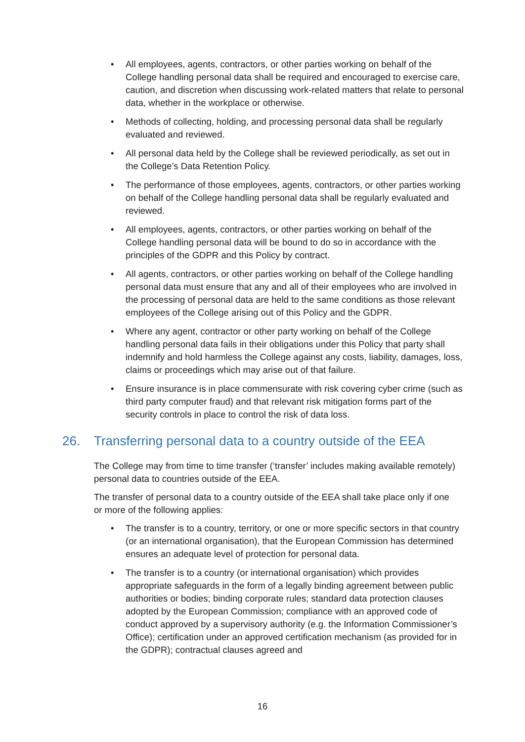• All employees, agents, contractors, or other parties working on behalf of the College handling personal data shall be required and encouraged to exercise care, caution, and discretion when discussing work-related matters that relate to personal data, whether in the workplace or otherwise.
• Methods of collecting, holding, and processing personal data shall be regularly evaluated and reviewed.
• All personal data held by the College shall be reviewed periodically, as set out in the College’s Data Retention Policy.
• The performance of those employees, agents, contractors, or other parties working on behalf of the College handling personal data shall be regularly evaluated and reviewed.
• All employees, agents, contractors, or other parties working on behalf of the College handling personal data will be bound to do so in accordance with the principles of the GDPR and this Policy by contract.
• All agents, contractors, or other parties working on behalf of the College handling personal data must ensure that any and all of their employees who are involved in the processing of personal data are held to the same conditions as those relevant employees of the College arising out of this Policy and the GDPR.
• Where any agent, contractor or other party working on behalf of the College handling personal data fails in their obligations under this Policy that party shall indemnify and hold harmless the College against any costs, liability, damages, loss, claims or proceedings which may arise out of that failure.
• Ensure insurance is in place commensurate with risk covering cyber crime (such as third party computer fraud) and that relevant risk mitigation forms part of the security controls in place to control the risk of data loss.
26. Transferring personal data to a country outside of the EEA
The College may from time to time transfer (‘transfer’ includes making available remotely) personal data to countries outside of the EEA.
The transfer of personal data to a country outside of the EEA shall take place only if one or more of the following applies:
• The transfer is to a country, territory, or one or more specific sectors in that country (or an international organisation), that the European Commission has determined ensures an adequate level of protection for personal data.
• The transfer is to a country (or international organisation) which provides appropriate safeguards in the form of a legally binding agreement between public authorities or bodies; binding corporate rules; standard data protection clauses adopted by the European Commission; compliance with an approved code of conduct approved by a supervisory authority (e.g. the Information Commissioner’s Office); certification under an approved certification mechanism (as provided for in the GDPR); contractual clauses agreed and
16